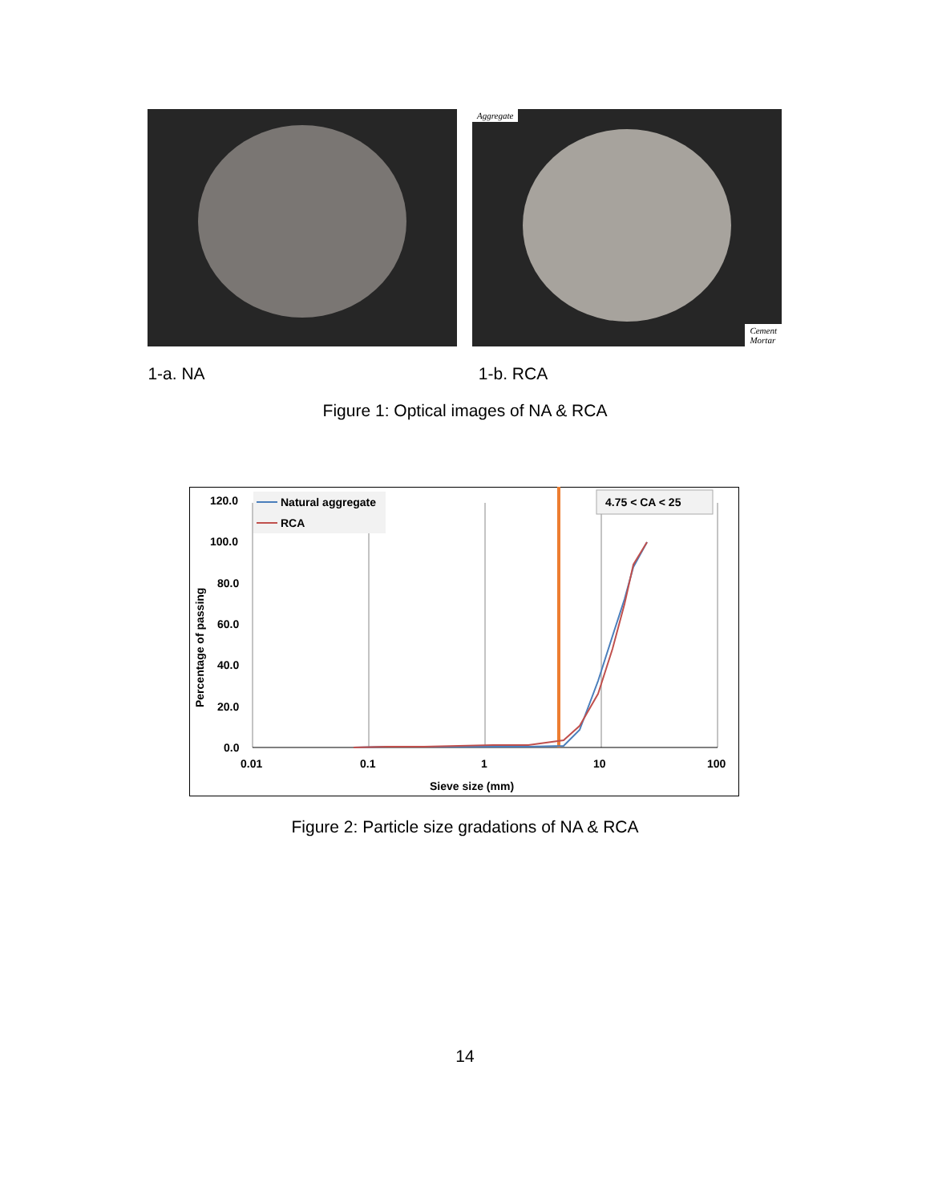Aggregate
Cement
Mortar
1-a. NA 1-b. RCA
Figure 1: Optical images of NA & RCA
120.0
100.0
80.0
60.0
40.0
20.0
0.0
0.01
0.1
1
10
100
Sieve size (mm)
Percentage of passing
Natural aggregate
RCA
4.75 < CA < 25
Figure 2: Particle size gradations of NA & RCA
14